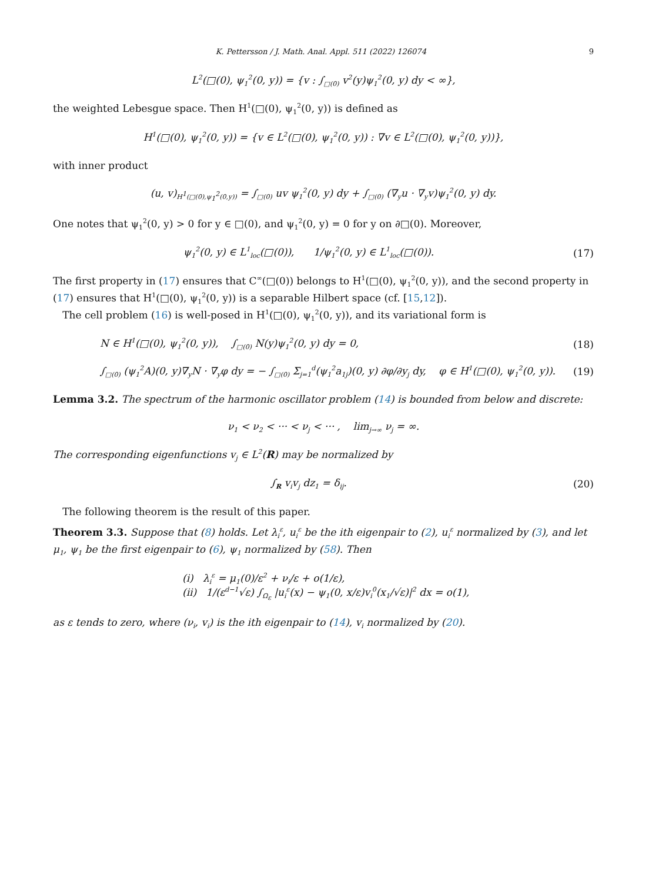K. Pettersson / J. Math. Anal. Appl. 511 (2022) 126074 9
L<sup>2</sup>(□(0), ψ<sub>1</sub><sup>2</sup>(0, y)) = {v : ∫<sub>□(0)</sub> v<sup>2</sup>(y)ψ<sub>1</sub><sup>2</sup>(0, y) dy < ∞},
the weighted Lebesgue space. Then H<sup>1</sup>(□(0), ψ<sub>1</sub><sup>2</sup>(0, y)) is defined as
H<sup>1</sup>(□(0), ψ<sub>1</sub><sup>2</sup>(0, y)) = {v ∈ L<sup>2</sup>(□(0), ψ<sub>1</sub><sup>2</sup>(0, y)) : ∇v ∈ L<sup>2</sup>(□(0), ψ<sub>1</sub><sup>2</sup>(0, y))},
with inner product
(u, v)<sub>H<sup>1</sup>(□(0),ψ<sub>1</sub><sup>2</sup>(0,y))</sub> = ∫<sub>□(0)</sub> uv ψ<sub>1</sub><sup>2</sup>(0, y) dy + ∫<sub>□(0)</sub> (∇<sub>y</sub>u · ∇<sub>y</sub>v)ψ<sub>1</sub><sup>2</sup>(0, y) dy.
One notes that ψ<sub>1</sub><sup>2</sup>(0, y) > 0 for y ∈ □(0), and ψ<sub>1</sub><sup>2</sup>(0, y) = 0 for y on ∂□(0). Moreover,
ψ<sub>1</sub><sup>2</sup>(0, y) ∈ L<sup>1</sup><sub>loc</sub>(□(0)), 1/ψ<sub>1</sub><sup>2</sup>(0, y) ∈ L<sup>1</sup><sub>loc</sub>(□(0)).
(17)
The first property in (17) ensures that C<sup>∞</sup>(□(0)) belongs to H<sup>1</sup>(□(0), ψ<sub>1</sub><sup>2</sup>(0, y)), and the second property in (17) ensures that H<sup>1</sup>(□(0), ψ<sub>1</sub><sup>2</sup>(0, y)) is a separable Hilbert space (cf. [15,12]).
The cell problem (16) is well-posed in H<sup>1</sup>(□(0), ψ<sub>1</sub><sup>2</sup>(0, y)), and its variational form is
N ∈ H<sup>1</sup>(□(0), ψ<sub>1</sub><sup>2</sup>(0, y)), ∫<sub>□(0)</sub> N(y)ψ<sub>1</sub><sup>2</sup>(0, y) dy = 0,
(18)
∫<sub>□(0)</sub> (ψ<sub>1</sub><sup>2</sup>A)(0, y)∇<sub>y</sub>N · ∇<sub>y</sub>φ dy = − ∫<sub>□(0)</sub> Σ<sub>j=1</sub><sup>d</sup>(ψ<sub>1</sub><sup>2</sup>a<sub>1j</sub>)(0, y) ∂φ/∂y<sub>j</sub> dy, φ ∈ H<sup>1</sup>(□(0), ψ<sub>1</sub><sup>2</sup>(0, y)).
(19)
Lemma 3.2. The spectrum of the harmonic oscillator problem (14) is bounded from below and discrete:
ν<sub>1</sub> < ν<sub>2</sub> < ··· < ν<sub>j</sub> < ··· , lim<sub>j→∞</sub> ν<sub>j</sub> = ∞.
The corresponding eigenfunctions v<sub>j</sub> ∈ L<sup>2</sup>(R) may be normalized by
∫<sub>R</sub> v<sub>i</sub>v<sub>j</sub> dz<sub>1</sub> = δ<sub>ij</sub>. (20)
The following theorem is the result of this paper.
Theorem 3.3. Suppose that (8) holds. Let λ<sub>i</sub><sup>ε</sup>, u<sub>i</sub><sup>ε</sup> be the ith eigenpair to (2), u<sub>i</sub><sup>ε</sup> normalized by (3), and let μ<sub>1</sub>, ψ<sub>1</sub> be the first eigenpair to (6), ψ<sub>1</sub> normalized by (58). Then
(i) λ<sub>i</sub><sup>ε</sup> = μ<sub>1</sub>(0)/ε<sup>2</sup> + ν<sub>i</sub>/ε + o(1/ε),
(ii) 1/(ε<sup>d−1</sup>√ε) ∫<sub>Ω<sub>ε</sub></sub> |u<sub>i</sub><sup>ε</sup>(x) − ψ<sub>1</sub>(0, x/ε)v<sub>i</sub><sup>0</sup>(x<sub>1</sub>/√ε)|<sup>2</sup> dx = o(1),
as ε tends to zero, where (ν<sub>i</sub>, v<sub>i</sub>) is the ith eigenpair to (14), v<sub>i</sub> normalized by (20).